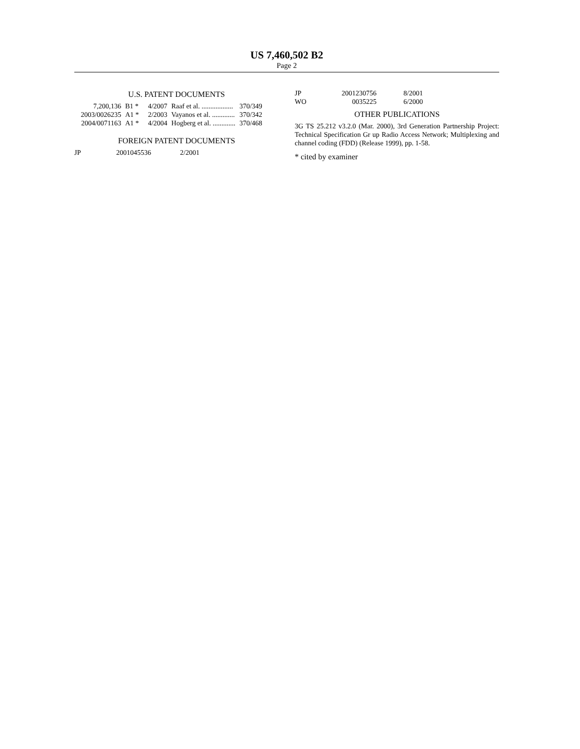US 7,460,502 B2
Page 2
U.S. PATENT DOCUMENTS
| 7,200,136 | B1 * | 4/2007 | Raaf et al. .................. | 370/349 |
| 2003/0026235 | A1 * | 2/2003 | Vayanos et al. ............. | 370/342 |
| 2004/0071163 | A1 * | 4/2004 | Hogberg et al. ............. | 370/468 |
FOREIGN PATENT DOCUMENTS
| JP | 2001045536 | 2/2001 |
| JP | 2001230756 | 8/2001 |
| WO | 0035225 | 6/2000 |
OTHER PUBLICATIONS
3G TS 25.212 v3.2.0 (Mar. 2000), 3rd Generation Partnership Project: Technical Specification Gr up Radio Access Network; Multiplexing and channel coding (FDD) (Release 1999), pp. 1-58.
* cited by examiner